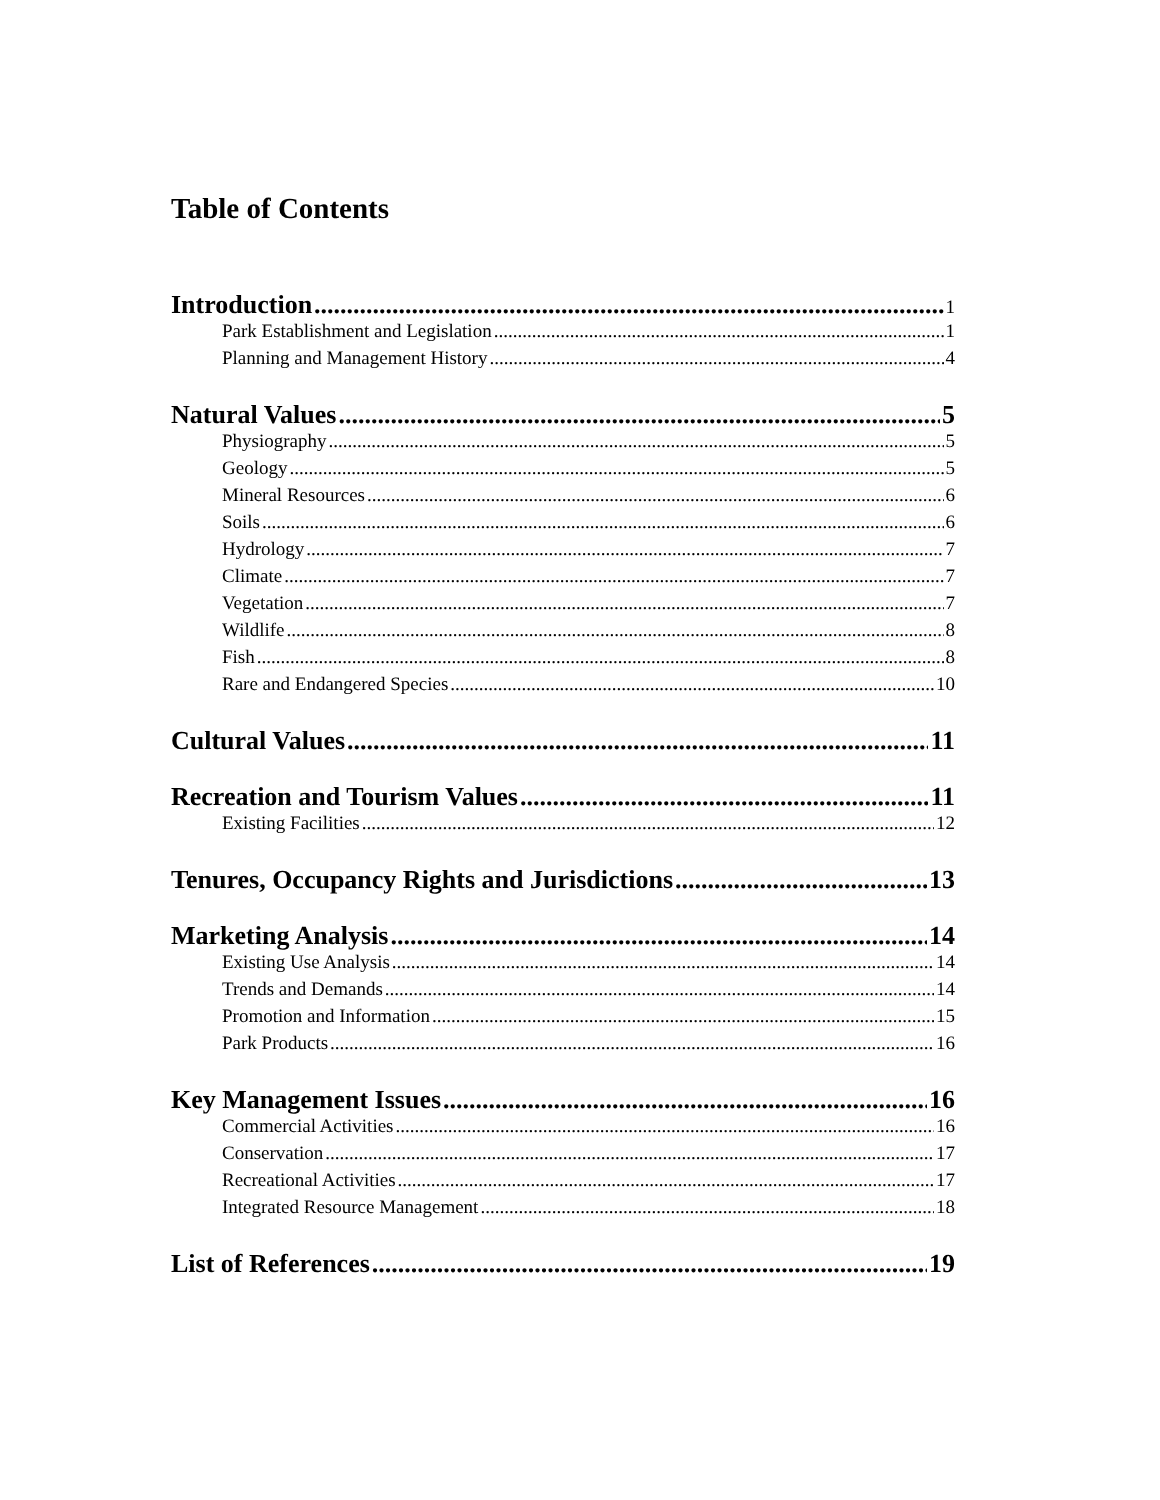Table of Contents
Introduction 1
Park Establishment and Legislation 1
Planning and Management History 4
Natural Values 5
Physiography 5
Geology 5
Mineral Resources 6
Soils 6
Hydrology 7
Climate 7
Vegetation 7
Wildlife 8
Fish 8
Rare and Endangered Species 10
Cultural Values 11
Recreation and Tourism Values 11
Existing Facilities 12
Tenures, Occupancy Rights and Jurisdictions 13
Marketing Analysis 14
Existing Use Analysis 14
Trends and Demands 14
Promotion and Information 15
Park Products 16
Key Management Issues 16
Commercial Activities 16
Conservation 17
Recreational Activities 17
Integrated Resource Management 18
List of References 19